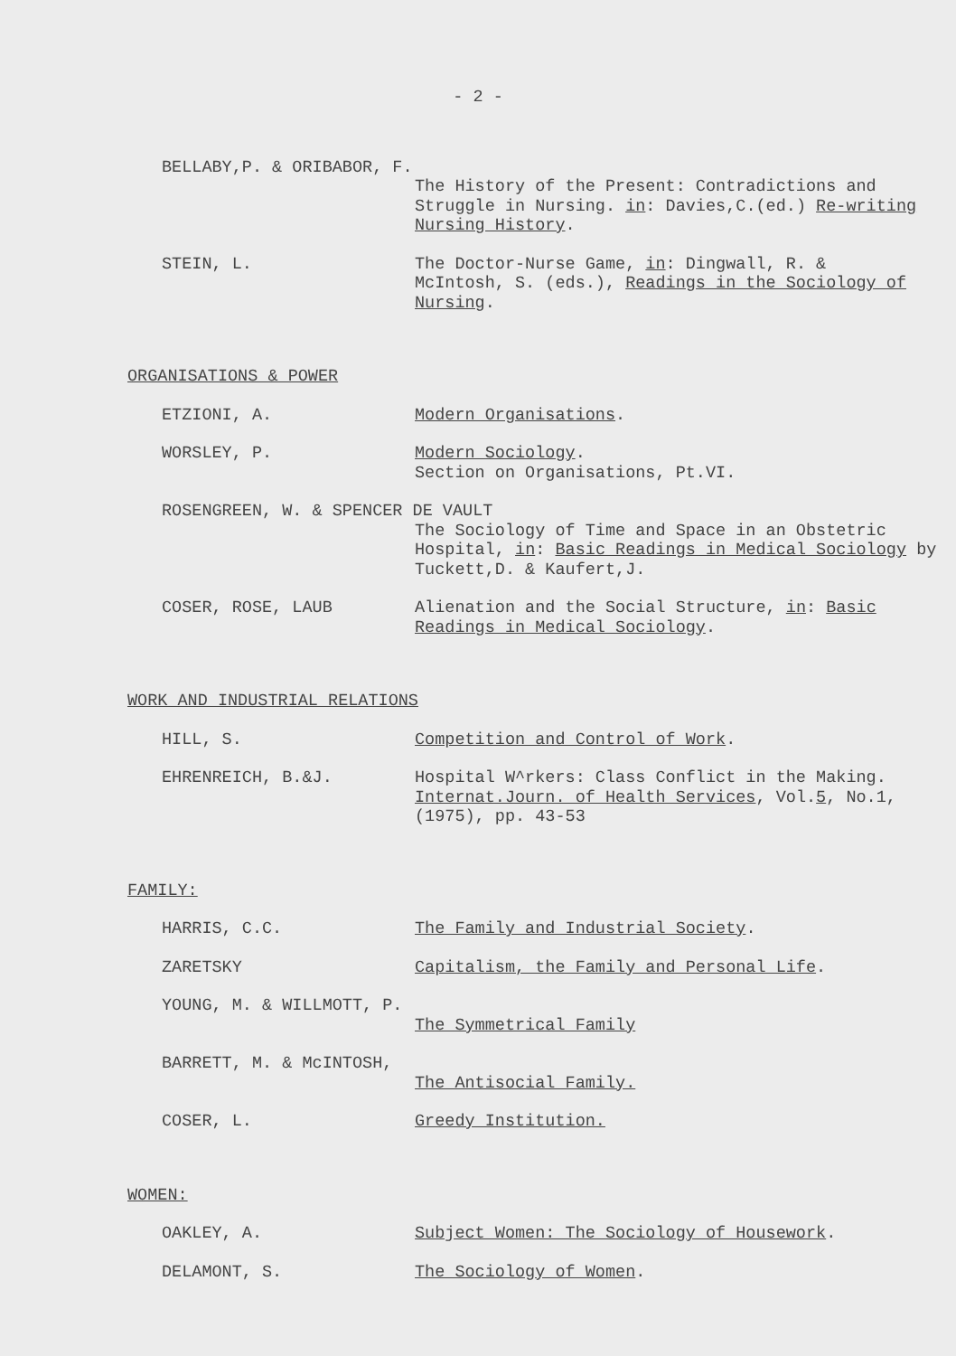- 2 -
BELLABY,P. & ORIBABOR, F.
The History of the Present: Contradictions and Struggle in Nursing. in: Davies,C.(ed.) Re-writing Nursing History.
STEIN, L. The Doctor-Nurse Game, in: Dingwall, R. & McIntosh, S. (eds.), Readings in the Sociology of Nursing.
ORGANISATIONS & POWER
ETZIONI, A. Modern Organisations.
WORSLEY, P. Modern Sociology.
Section on Organisations, Pt.VI.
ROSENGREEN, W. & SPENCER DE VAULT
The Sociology of Time and Space in an Obstetric Hospital, in: Basic Readings in Medical Sociology by Tuckett,D. & Kaufert,J.
COSER, ROSE, LAUB Alienation and the Social Structure, in: Basic Readings in Medical Sociology.
WORK AND INDUSTRIAL RELATIONS
HILL, S. Competition and Control of Work.
EHRENREICH, B.&J. Hospital W^rkers: Class Conflict in the Making. Internat.Journ. of Health Services, Vol.5, No.1, (1975), pp. 43-53
FAMILY:
HARRIS, C.C. The Family and Industrial Society.
ZARETSKY Capitalism, the Family and Personal Life.
YOUNG, M. & WILLMOTT, P.
The Symmetrical Family
BARRETT, M. & McINTOSH,
The Antisocial Family.
COSER, L. Greedy Institution.
WOMEN:
OAKLEY, A. Subject Women: The Sociology of Housework.
DELAMONT, S. The Sociology of Women.